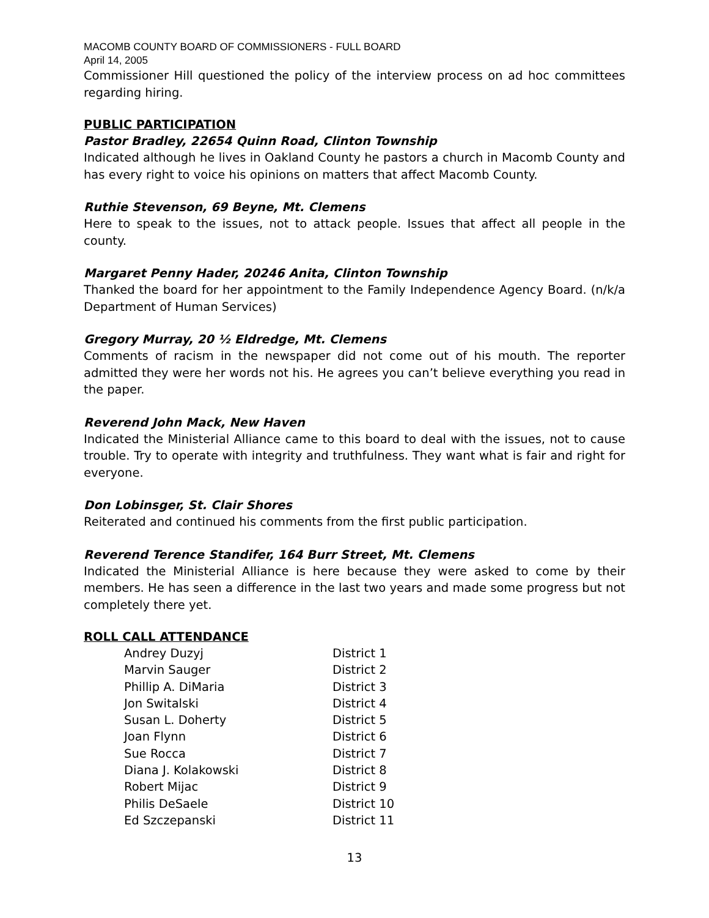MACOMB COUNTY BOARD OF COMMISSIONERS - FULL BOARD
April 14, 2005
Commissioner Hill questioned the policy of the interview process on ad hoc committees regarding hiring.
PUBLIC PARTICIPATION
Pastor Bradley, 22654 Quinn Road, Clinton Township
Indicated although he lives in Oakland County he pastors a church in Macomb County and has every right to voice his opinions on matters that affect Macomb County.
Ruthie Stevenson, 69 Beyne, Mt. Clemens
Here to speak to the issues, not to attack people. Issues that affect all people in the county.
Margaret Penny Hader, 20246 Anita, Clinton Township
Thanked the board for her appointment to the Family Independence Agency Board. (n/k/a Department of Human Services)
Gregory Murray, 20 ½ Eldredge, Mt. Clemens
Comments of racism in the newspaper did not come out of his mouth. The reporter admitted they were her words not his. He agrees you can’t believe everything you read in the paper.
Reverend John Mack, New Haven
Indicated the Ministerial Alliance came to this board to deal with the issues, not to cause trouble. Try to operate with integrity and truthfulness. They want what is fair and right for everyone.
Don Lobinsger, St. Clair Shores
Reiterated and continued his comments from the first public participation.
Reverend Terence Standifer, 164 Burr Street, Mt. Clemens
Indicated the Ministerial Alliance is here because they were asked to come by their members. He has seen a difference in the last two years and made some progress but not completely there yet.
ROLL CALL ATTENDANCE
| Andrey Duzyj | District 1 |
| Marvin Sauger | District 2 |
| Phillip A. DiMaria | District 3 |
| Jon Switalski | District 4 |
| Susan L. Doherty | District 5 |
| Joan Flynn | District 6 |
| Sue Rocca | District 7 |
| Diana J. Kolakowski | District 8 |
| Robert Mijac | District 9 |
| Philis DeSaele | District 10 |
| Ed Szczepanski | District 11 |
13